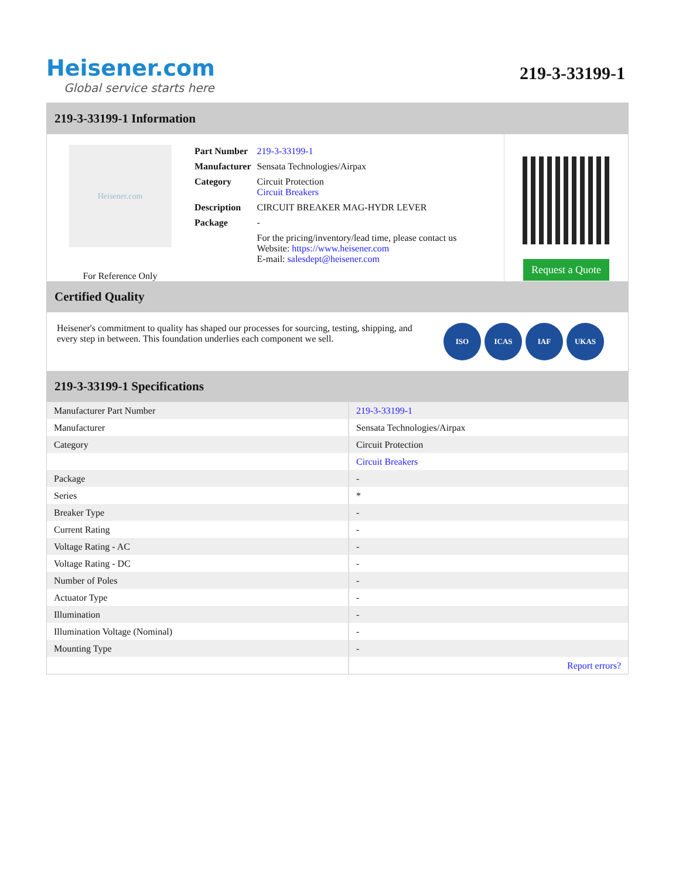Heisener.com
Global service starts here
219-3-33199-1
219-3-33199-1 Information
Heisener.com
For Reference Only
| Part Number | 219-3-33199-1 |
| Manufacturer | Sensata Technologies/Airpax |
| Category | Circuit Protection Circuit Breakers |
| Description | CIRCUIT BREAKER MAG-HYDR LEVER |
| Package | - |
| | For the pricing/inventory/lead time, please contact us Website: https://www.heisener.com E-mail: salesdept@heisener.com |
Request a Quote
Certified Quality
Heisener's commitment to quality has shaped our processes for sourcing, testing, shipping, and every step in between. This foundation underlies each component we sell.
ISO ICAS IAF UKAS
219-3-33199-1 Specifications
| Manufacturer Part Number | 219-3-33199-1 |
| Manufacturer | Sensata Technologies/Airpax |
| Category | Circuit Protection |
| | Circuit Breakers |
| Package | - |
| Series | * |
| Breaker Type | - |
| Current Rating | - |
| Voltage Rating - AC | - |
| Voltage Rating - DC | - |
| Number of Poles | - |
| Actuator Type | - |
| Illumination | - |
| Illumination Voltage (Nominal) | - |
| Mounting Type | - |
| | Report errors? |